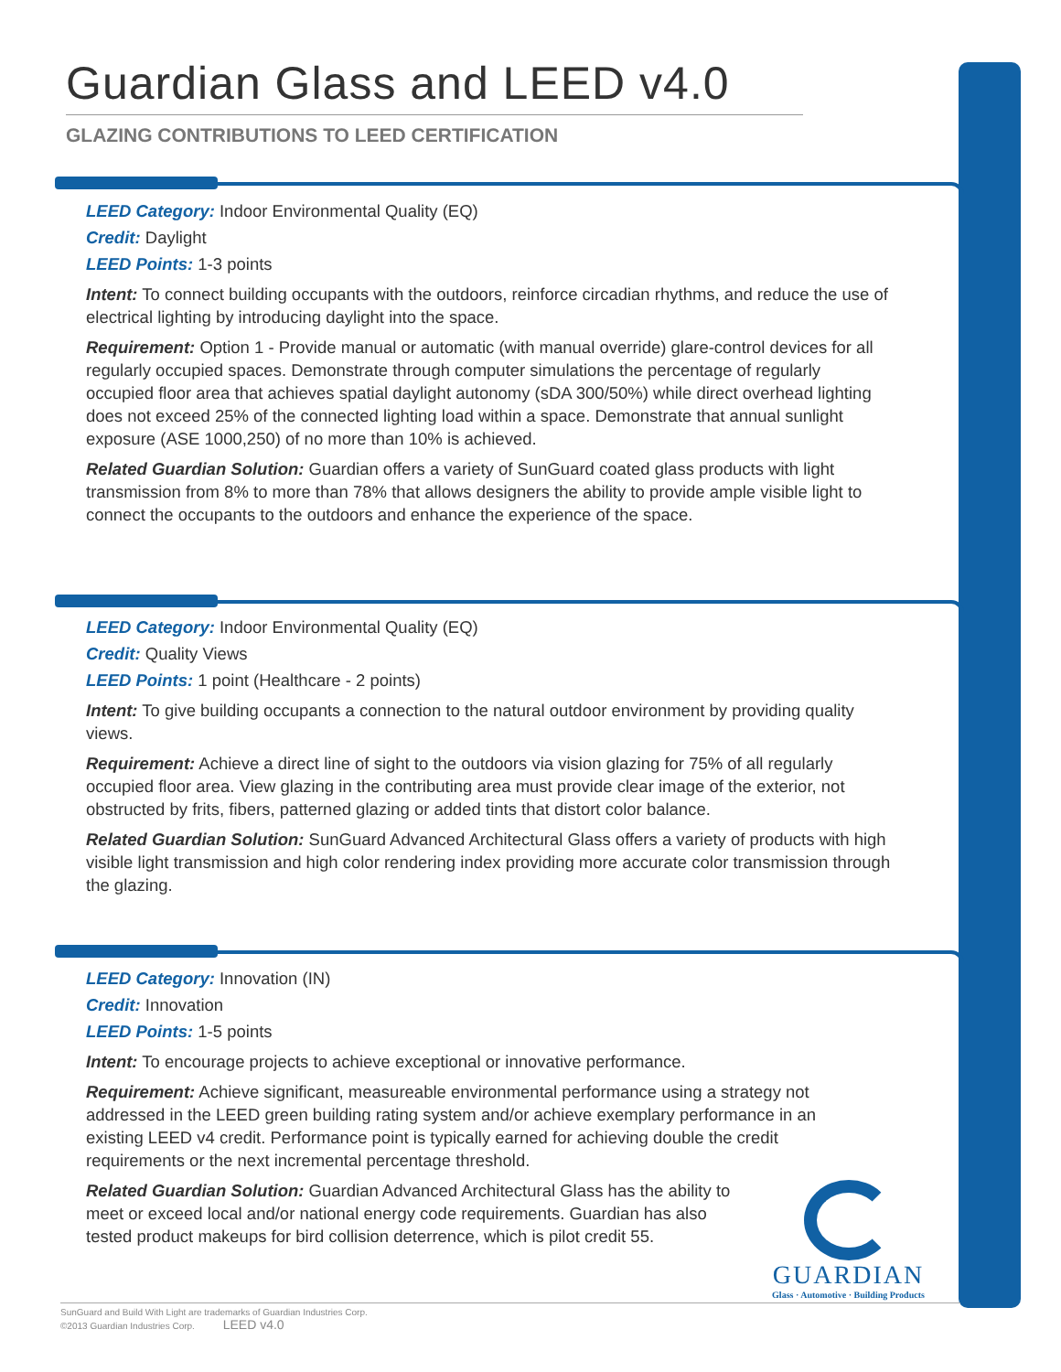Guardian Glass and LEED v4.0
GLAZING CONTRIBUTIONS TO LEED CERTIFICATION
LEED Category: Indoor Environmental Quality (EQ)
Credit: Daylight
LEED Points: 1-3 points
Intent: To connect building occupants with the outdoors, reinforce circadian rhythms, and reduce the use of electrical lighting by introducing daylight into the space.
Requirement: Option 1 - Provide manual or automatic (with manual override) glare-control devices for all regularly occupied spaces. Demonstrate through computer simulations the percentage of regularly occupied floor area that achieves spatial daylight autonomy (sDA 300/50%) while direct overhead lighting does not exceed 25% of the connected lighting load within a space. Demonstrate that annual sunlight exposure (ASE 1000,250) of no more than 10% is achieved.
Related Guardian Solution: Guardian offers a variety of SunGuard coated glass products with light transmission from 8% to more than 78% that allows designers the ability to provide ample visible light to connect the occupants to the outdoors and enhance the experience of the space.
LEED Category: Indoor Environmental Quality (EQ)
Credit: Quality Views
LEED Points: 1 point (Healthcare - 2 points)
Intent: To give building occupants a connection to the natural outdoor environment by providing quality views.
Requirement: Achieve a direct line of sight to the outdoors via vision glazing for 75% of all regularly occupied floor area. View glazing in the contributing area must provide clear image of the exterior, not obstructed by frits, fibers, patterned glazing or added tints that distort color balance.
Related Guardian Solution: SunGuard Advanced Architectural Glass offers a variety of products with high visible light transmission and high color rendering index providing more accurate color transmission through the glazing.
LEED Category: Innovation (IN)
Credit: Innovation
LEED Points: 1-5 points
Intent: To encourage projects to achieve exceptional or innovative performance.
Requirement: Achieve significant, measureable environmental performance using a strategy not addressed in the LEED green building rating system and/or achieve exemplary performance in an existing LEED v4 credit. Performance point is typically earned for achieving double the credit requirements or the next incremental percentage threshold.
Related Guardian Solution: Guardian Advanced Architectural Glass has the ability to meet or exceed local and/or national energy code requirements. Guardian has also tested product makeups for bird collision deterrence, which is pilot credit 55.
GUARDIAN
Glass · Automotive · Building Products
SunGuard and Build With Light are trademarks of Guardian Industries Corp.
©2013 Guardian Industries Corp. LEED v4.0